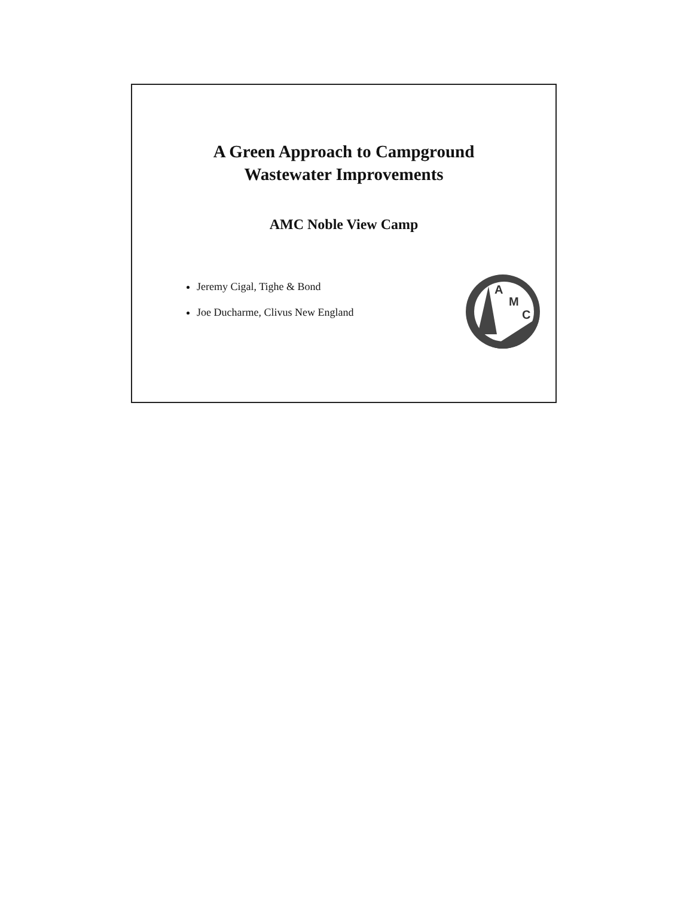A Green Approach to Campground
Wastewater Improvements
AMC Noble View Camp
Jeremy Cigal, Tighe & Bond
Joe Ducharme, Clivus New England
A
M
C